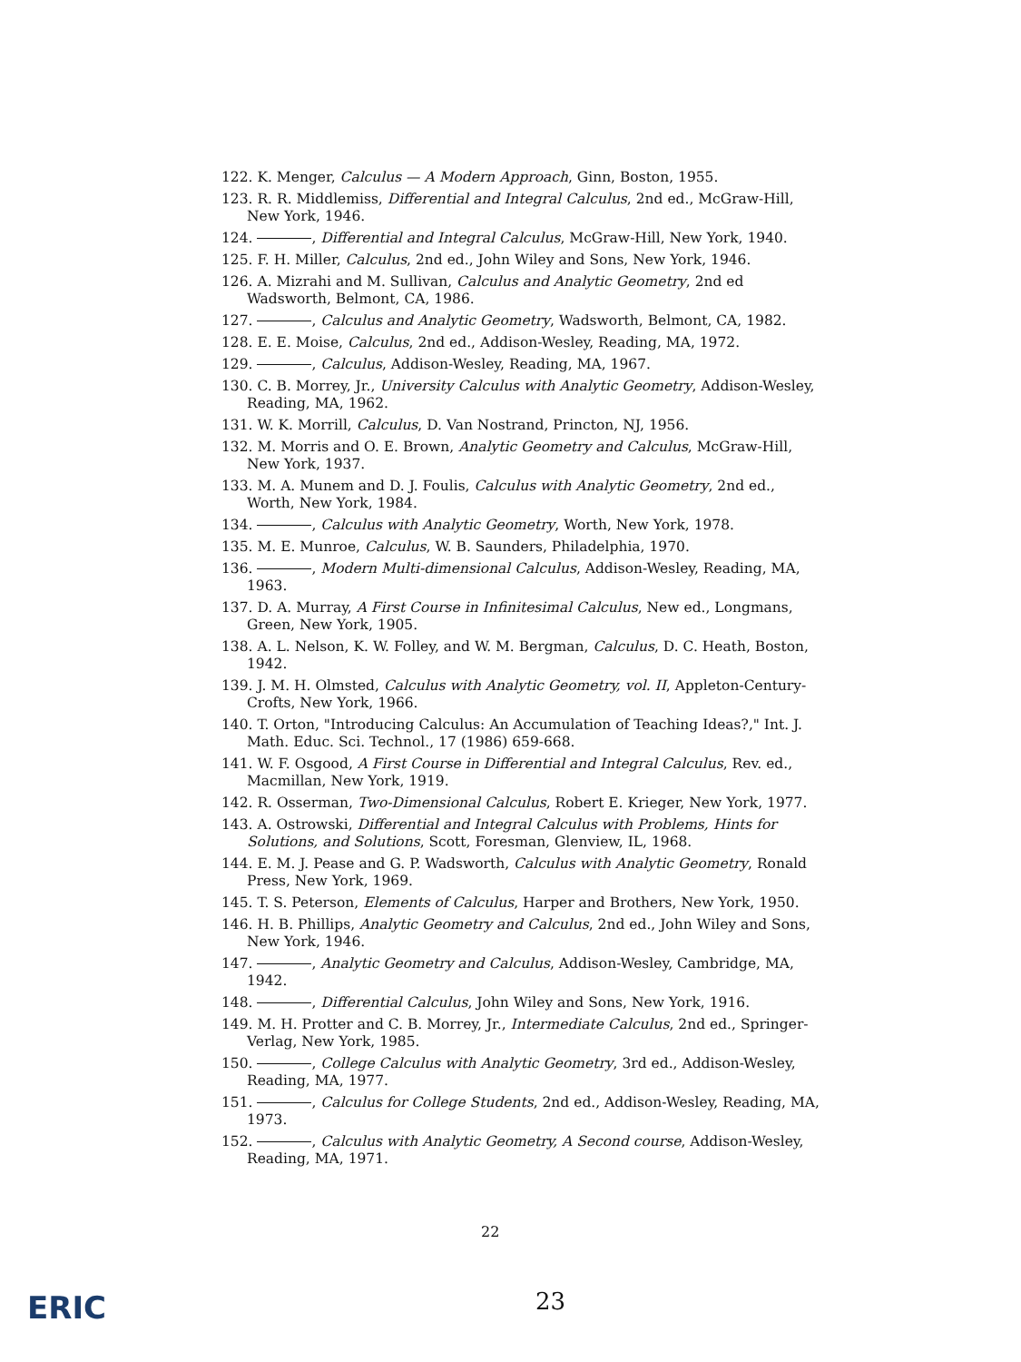122. K. Menger, Calculus — A Modern Approach, Ginn, Boston, 1955.
123. R. R. Middlemiss, Differential and Integral Calculus, 2nd ed., McGraw-Hill, New York, 1946.
124. , Differential and Integral Calculus, McGraw-Hill, New York, 1940.
125. F. H. Miller, Calculus, 2nd ed., John Wiley and Sons, New York, 1946.
126. A. Mizrahi and M. Sullivan, Calculus and Analytic Geometry, 2nd ed Wadsworth, Belmont, CA, 1986.
127. , Calculus and Analytic Geometry, Wadsworth, Belmont, CA, 1982.
128. E. E. Moise, Calculus, 2nd ed., Addison-Wesley, Reading, MA, 1972.
129. , Calculus, Addison-Wesley, Reading, MA, 1967.
130. C. B. Morrey, Jr., University Calculus with Analytic Geometry, Addison-Wesley, Reading, MA, 1962.
131. W. K. Morrill, Calculus, D. Van Nostrand, Princton, NJ, 1956.
132. M. Morris and O. E. Brown, Analytic Geometry and Calculus, McGraw-Hill, New York, 1937.
133. M. A. Munem and D. J. Foulis, Calculus with Analytic Geometry, 2nd ed., Worth, New York, 1984.
134. , Calculus with Analytic Geometry, Worth, New York, 1978.
135. M. E. Munroe, Calculus, W. B. Saunders, Philadelphia, 1970.
136. , Modern Multi-dimensional Calculus, Addison-Wesley, Reading, MA, 1963.
137. D. A. Murray, A First Course in Infinitesimal Calculus, New ed., Longmans, Green, New York, 1905.
138. A. L. Nelson, K. W. Folley, and W. M. Bergman, Calculus, D. C. Heath, Boston, 1942.
139. J. M. H. Olmsted, Calculus with Analytic Geometry, vol. II, Appleton-Century-Crofts, New York, 1966.
140. T. Orton, "Introducing Calculus: An Accumulation of Teaching Ideas?," Int. J. Math. Educ. Sci. Technol., 17 (1986) 659-668.
141. W. F. Osgood, A First Course in Differential and Integral Calculus, Rev. ed., Macmillan, New York, 1919.
142. R. Osserman, Two-Dimensional Calculus, Robert E. Krieger, New York, 1977.
143. A. Ostrowski, Differential and Integral Calculus with Problems, Hints for Solutions, and Solutions, Scott, Foresman, Glenview, IL, 1968.
144. E. M. J. Pease and G. P. Wadsworth, Calculus with Analytic Geometry, Ronald Press, New York, 1969.
145. T. S. Peterson, Elements of Calculus, Harper and Brothers, New York, 1950.
146. H. B. Phillips, Analytic Geometry and Calculus, 2nd ed., John Wiley and Sons, New York, 1946.
147. , Analytic Geometry and Calculus, Addison-Wesley, Cambridge, MA, 1942.
148. , Differential Calculus, John Wiley and Sons, New York, 1916.
149. M. H. Protter and C. B. Morrey, Jr., Intermediate Calculus, 2nd ed., Springer-Verlag, New York, 1985.
150. , College Calculus with Analytic Geometry, 3rd ed., Addison-Wesley, Reading, MA, 1977.
151. , Calculus for College Students, 2nd ed., Addison-Wesley, Reading, MA, 1973.
152. , Calculus with Analytic Geometry, A Second course, Addison-Wesley, Reading, MA, 1971.
22
ERIC 23